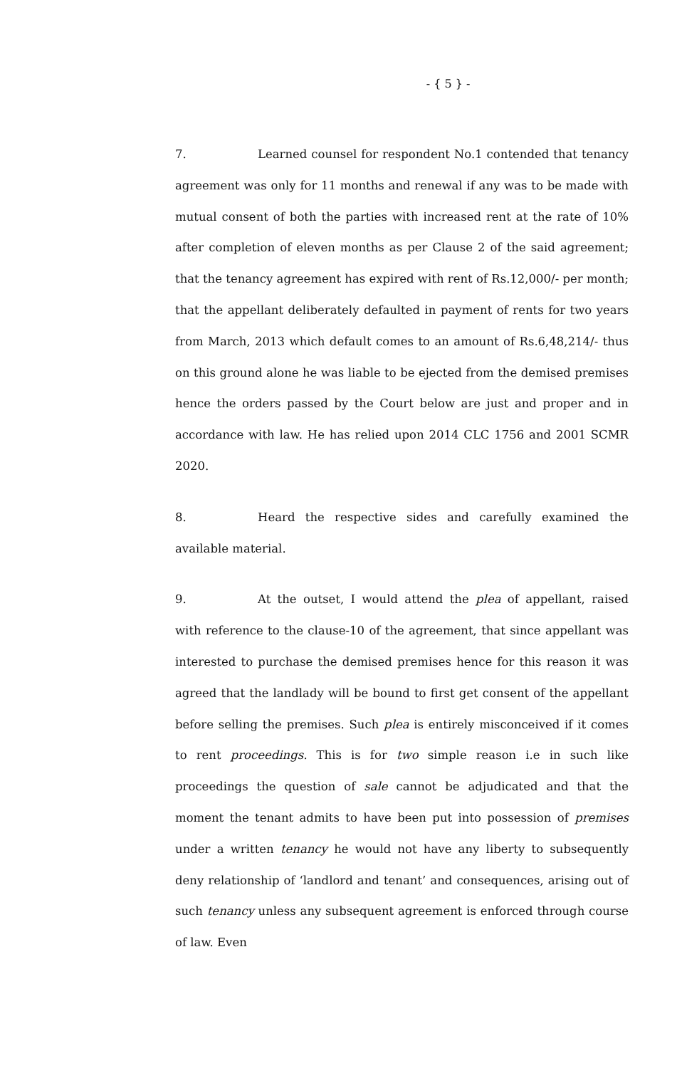- { 5 } -
7. Learned counsel for respondent No.1 contended that tenancy agreement was only for 11 months and renewal if any was to be made with mutual consent of both the parties with increased rent at the rate of 10% after completion of eleven months as per Clause 2 of the said agreement; that the tenancy agreement has expired with rent of Rs.12,000/- per month; that the appellant deliberately defaulted in payment of rents for two years from March, 2013 which default comes to an amount of Rs.6,48,214/- thus on this ground alone he was liable to be ejected from the demised premises hence the orders passed by the Court below are just and proper and in accordance with law. He has relied upon 2014 CLC 1756 and 2001 SCMR 2020.
8. Heard the respective sides and carefully examined the available material.
9. At the outset, I would attend the plea of appellant, raised with reference to the clause-10 of the agreement, that since appellant was interested to purchase the demised premises hence for this reason it was agreed that the landlady will be bound to first get consent of the appellant before selling the premises. Such plea is entirely misconceived if it comes to rent proceedings. This is for two simple reason i.e in such like proceedings the question of sale cannot be adjudicated and that the moment the tenant admits to have been put into possession of premises under a written tenancy he would not have any liberty to subsequently deny relationship of ‘landlord and tenant’ and consequences, arising out of such tenancy unless any subsequent agreement is enforced through course of law. Even